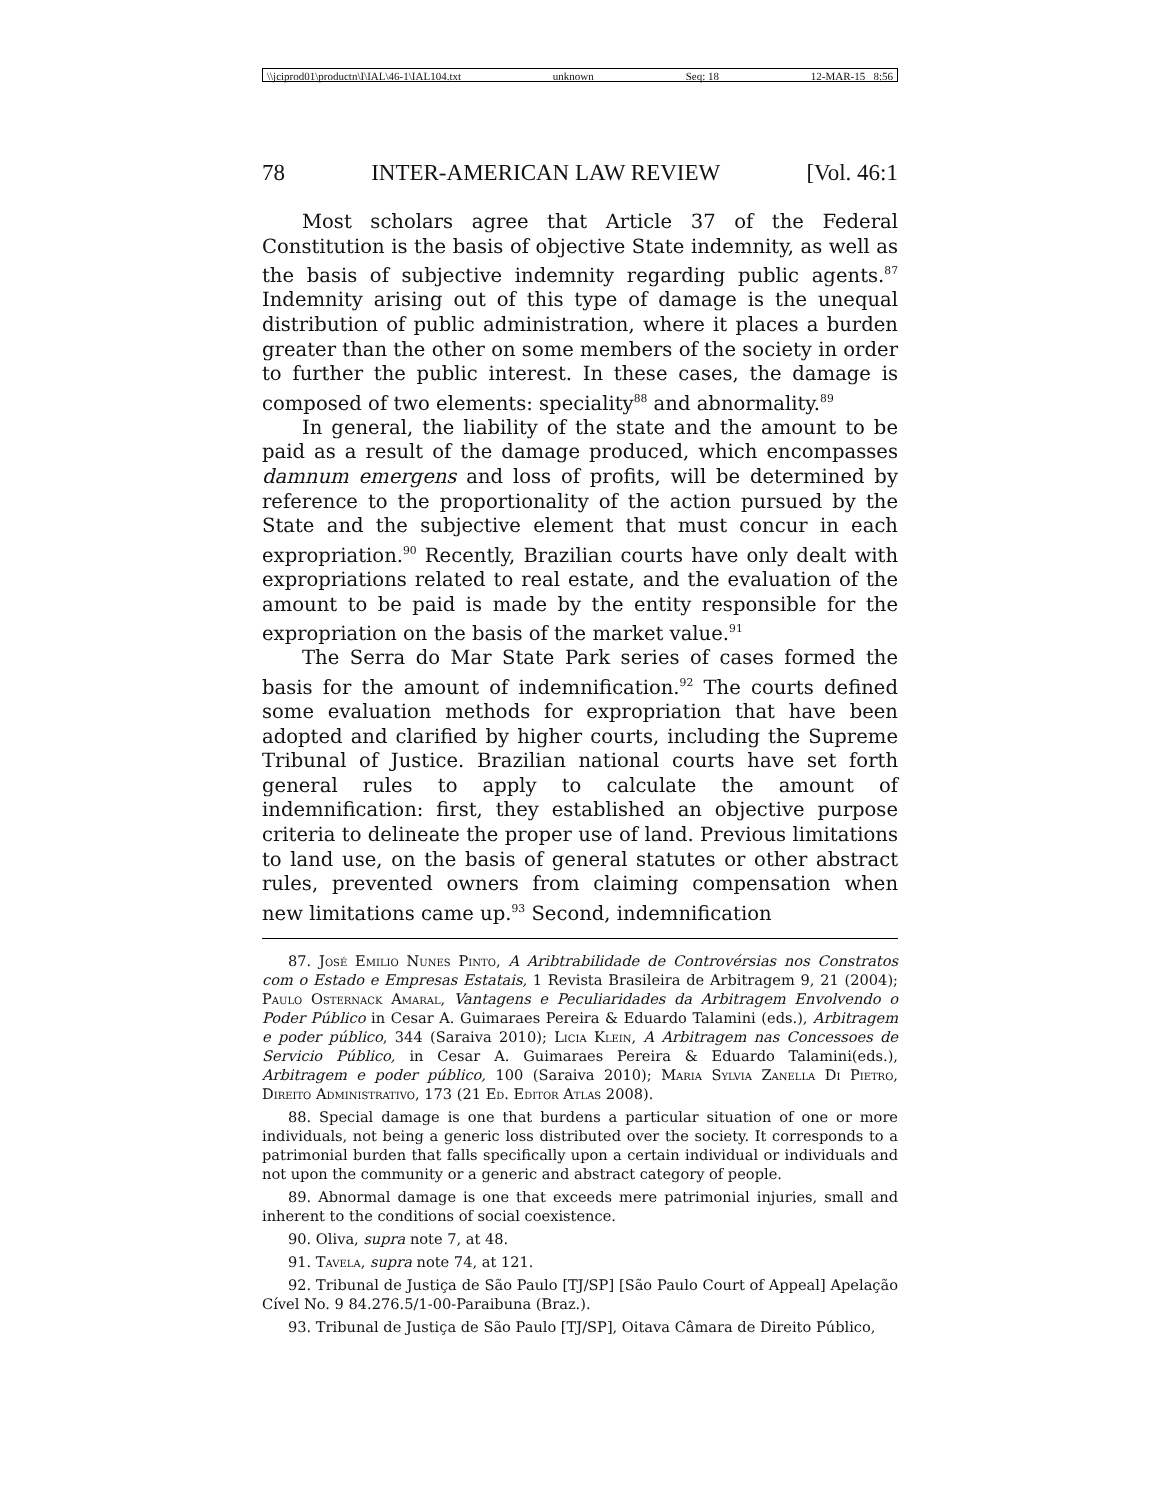\\jciprod01\productn\I\IAL\46-1\IAL104.txt unknown Seq: 18 12-MAR-15 8:56
78 INTER-AMERICAN LAW REVIEW [Vol. 46:1
Most scholars agree that Article 37 of the Federal Constitution is the basis of objective State indemnity, as well as the basis of subjective indemnity regarding public agents.<sup>87</sup> Indemnity arising out of this type of damage is the unequal distribution of public administration, where it places a burden greater than the other on some members of the society in order to further the public interest. In these cases, the damage is composed of two elements: speciality<sup>88</sup> and abnormality.<sup>89</sup>
In general, the liability of the state and the amount to be paid as a result of the damage produced, which encompasses damnum emergens and loss of profits, will be determined by reference to the proportionality of the action pursued by the State and the subjective element that must concur in each expropriation.<sup>90</sup> Recently, Brazilian courts have only dealt with expropriations related to real estate, and the evaluation of the amount to be paid is made by the entity responsible for the expropriation on the basis of the market value.<sup>91</sup>
The Serra do Mar State Park series of cases formed the basis for the amount of indemnification.<sup>92</sup> The courts defined some evaluation methods for expropriation that have been adopted and clarified by higher courts, including the Supreme Tribunal of Justice. Brazilian national courts have set forth general rules to apply to calculate the amount of indemnification: first, they established an objective purpose criteria to delineate the proper use of land. Previous limitations to land use, on the basis of general statutes or other abstract rules, prevented owners from claiming compensation when new limitations came up.<sup>93</sup> Second, indemnification
87. José Emilio Nunes Pinto, A Aribtrabilidade de Controvérsias nos Constratos com o Estado e Empresas Estatais, 1 Revista Brasileira de Arbitragem 9, 21 (2004); Paulo Osternack Amaral, Vantagens e Peculiaridades da Arbitragem Envolvendo o Poder Público in Cesar A. Guimaraes Pereira & Eduardo Talamini (eds.), Arbitragem e poder público, 344 (Saraiva 2010); Licia Klein, A Arbitragem nas Concessoes de Servicio Público, in Cesar A. Guimaraes Pereira & Eduardo Talamini(eds.), Arbitragem e poder público, 100 (Saraiva 2010); Maria Sylvia Zanella Di Pietro, Direito Administrativo, 173 (21 Ed. Editor Atlas 2008).
88. Special damage is one that burdens a particular situation of one or more individuals, not being a generic loss distributed over the society. It corresponds to a patrimonial burden that falls specifically upon a certain individual or individuals and not upon the community or a generic and abstract category of people.
89. Abnormal damage is one that exceeds mere patrimonial injuries, small and inherent to the conditions of social coexistence.
90. Oliva, supra note 7, at 48.
91. Tavela, supra note 74, at 121.
92. Tribunal de Justiça de São Paulo [TJ/SP] [São Paulo Court of Appeal] Apelação Cível No. 9 84.276.5/1-00-Paraibuna (Braz.).
93. Tribunal de Justiça de São Paulo [TJ/SP], Oitava Câmara de Direito Público,